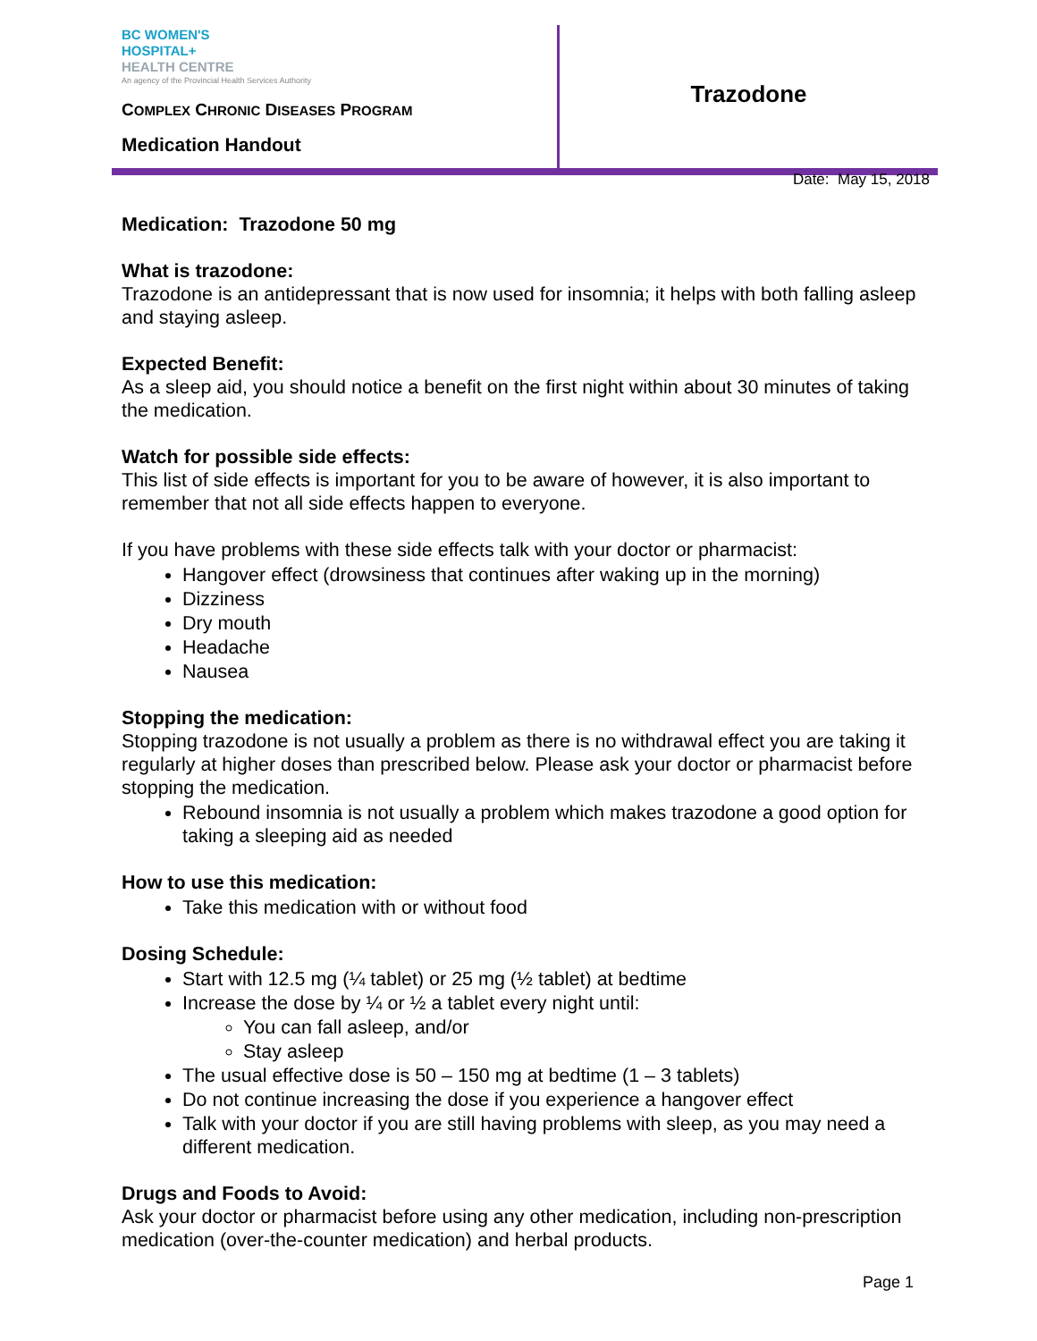BC WOMEN'S
HOSPITAL+
HEALTH CENTRE
An agency of the Provincial Health Services Authority
COMPLEX CHRONIC DISEASES PROGRAM
Medication Handout
Trazodone
Date: May 15, 2018
Medication: Trazodone 50 mg
What is trazodone:
Trazodone is an antidepressant that is now used for insomnia; it helps with both falling asleep and staying asleep.
Expected Benefit:
As a sleep aid, you should notice a benefit on the first night within about 30 minutes of taking the medication.
Watch for possible side effects:
This list of side effects is important for you to be aware of however, it is also important to remember that not all side effects happen to everyone.
If you have problems with these side effects talk with your doctor or pharmacist:
Hangover effect (drowsiness that continues after waking up in the morning)
Dizziness
Dry mouth
Headache
Nausea
Stopping the medication:
Stopping trazodone is not usually a problem as there is no withdrawal effect you are taking it regularly at higher doses than prescribed below. Please ask your doctor or pharmacist before stopping the medication.
Rebound insomnia is not usually a problem which makes trazodone a good option for taking a sleeping aid as needed
How to use this medication:
Take this medication with or without food
Dosing Schedule:
Start with 12.5 mg (¼ tablet) or 25 mg (½ tablet) at bedtime
Increase the dose by ¼ or ½ a tablet every night until:
You can fall asleep, and/or
Stay asleep
The usual effective dose is 50 – 150 mg at bedtime (1 – 3 tablets)
Do not continue increasing the dose if you experience a hangover effect
Talk with your doctor if you are still having problems with sleep, as you may need a different medication.
Drugs and Foods to Avoid:
Ask your doctor or pharmacist before using any other medication, including non-prescription medication (over-the-counter medication) and herbal products.
Page 1